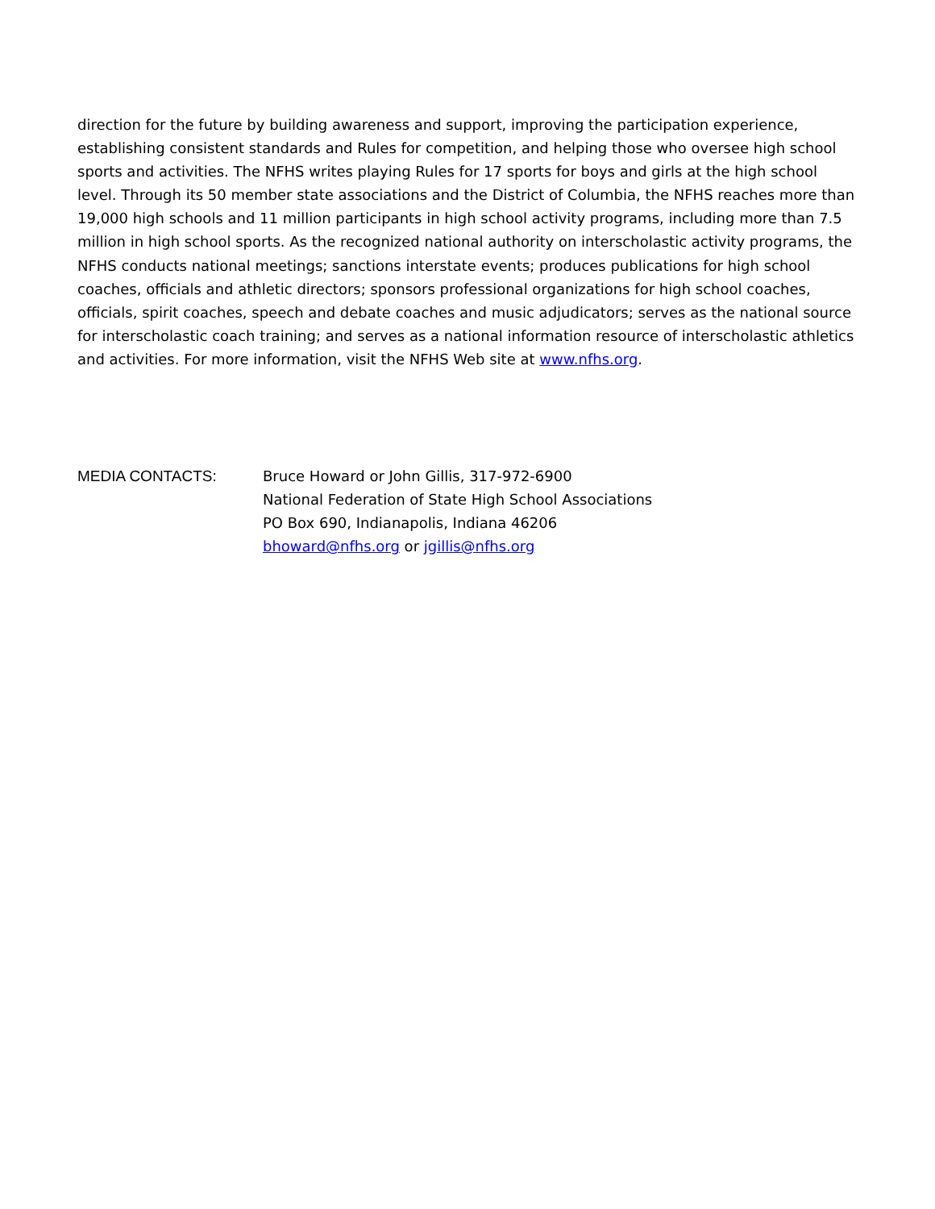direction for the future by building awareness and support, improving the participation experience, establishing consistent standards and Rules for competition, and helping those who oversee high school sports and activities. The NFHS writes playing Rules for 17 sports for boys and girls at the high school level. Through its 50 member state associations and the District of Columbia, the NFHS reaches more than 19,000 high schools and 11 million participants in high school activity programs, including more than 7.5 million in high school sports. As the recognized national authority on interscholastic activity programs, the NFHS conducts national meetings; sanctions interstate events; produces publications for high school coaches, officials and athletic directors; sponsors professional organizations for high school coaches, officials, spirit coaches, speech and debate coaches and music adjudicators; serves as the national source for interscholastic coach training; and serves as a national information resource of interscholastic athletics and activities. For more information, visit the NFHS Web site at www.nfhs.org.
MEDIA CONTACTS: Bruce Howard or John Gillis, 317-972-6900
National Federation of State High School Associations
PO Box 690, Indianapolis, Indiana 46206
bhoward@nfhs.org or jgillis@nfhs.org